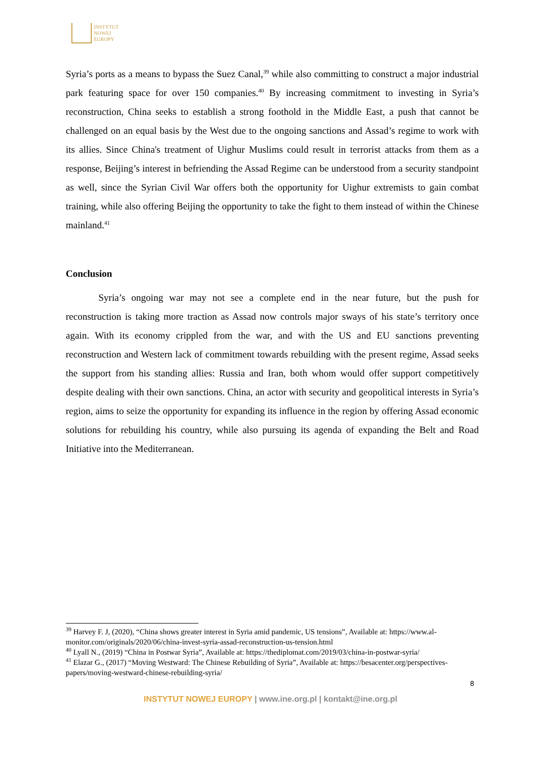INSTYTUT
NOWEJ
EUROPY
Syria’s ports as a means to bypass the Suez Canal,<sup>39</sup> while also committing to construct a major industrial park featuring space for over 150 companies.<sup>40</sup> By increasing commitment to investing in Syria’s reconstruction, China seeks to establish a strong foothold in the Middle East, a push that cannot be challenged on an equal basis by the West due to the ongoing sanctions and Assad’s regime to work with its allies. Since China's treatment of Uighur Muslims could result in terrorist attacks from them as a response, Beijing’s interest in befriending the Assad Regime can be understood from a security standpoint as well, since the Syrian Civil War offers both the opportunity for Uighur extremists to gain combat training, while also offering Beijing the opportunity to take the fight to them instead of within the Chinese mainland.<sup>41</sup>
Conclusion
Syria’s ongoing war may not see a complete end in the near future, but the push for reconstruction is taking more traction as Assad now controls major sways of his state’s territory once again. With its economy crippled from the war, and with the US and EU sanctions preventing reconstruction and Western lack of commitment towards rebuilding with the present regime, Assad seeks the support from his standing allies: Russia and Iran, both whom would offer support competitively despite dealing with their own sanctions. China, an actor with security and geopolitical interests in Syria’s region, aims to seize the opportunity for expanding its influence in the region by offering Assad economic solutions for rebuilding his country, while also pursuing its agenda of expanding the Belt and Road Initiative into the Mediterranean.
<sup>39</sup> Harvey F. J, (2020), “China shows greater interest in Syria amid pandemic, US tensions”, Available at: https://www.al-monitor.com/originals/2020/06/china-invest-syria-assad-reconstruction-us-tension.html
<sup>40</sup> Lyall N., (2019) “China in Postwar Syria”, Available at: https://thediplomat.com/2019/03/china-in-postwar-syria/
<sup>41</sup> Elazar G., (2017) “Moving Westward: The Chinese Rebuilding of Syria”, Available at: https://besacenter.org/perspectives-papers/moving-westward-chinese-rebuilding-syria/
8
INSTYTUT NOWEJ EUROPY | www.ine.org.pl | kontakt@ine.org.pl